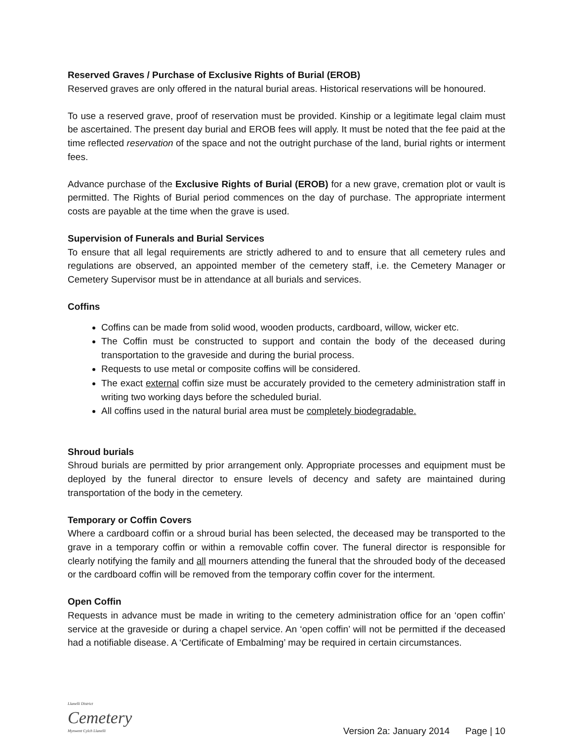Reserved Graves / Purchase of Exclusive Rights of Burial (EROB)
Reserved graves are only offered in the natural burial areas. Historical reservations will be honoured.
To use a reserved grave, proof of reservation must be provided. Kinship or a legitimate legal claim must be ascertained. The present day burial and EROB fees will apply. It must be noted that the fee paid at the time reflected reservation of the space and not the outright purchase of the land, burial rights or interment fees.
Advance purchase of the Exclusive Rights of Burial (EROB) for a new grave, cremation plot or vault is permitted. The Rights of Burial period commences on the day of purchase. The appropriate interment costs are payable at the time when the grave is used.
Supervision of Funerals and Burial Services
To ensure that all legal requirements are strictly adhered to and to ensure that all cemetery rules and regulations are observed, an appointed member of the cemetery staff, i.e. the Cemetery Manager or Cemetery Supervisor must be in attendance at all burials and services.
Coffins
Coffins can be made from solid wood, wooden products, cardboard, willow, wicker etc.
The Coffin must be constructed to support and contain the body of the deceased during transportation to the graveside and during the burial process.
Requests to use metal or composite coffins will be considered.
The exact external coffin size must be accurately provided to the cemetery administration staff in writing two working days before the scheduled burial.
All coffins used in the natural burial area must be completely biodegradable.
Shroud burials
Shroud burials are permitted by prior arrangement only. Appropriate processes and equipment must be deployed by the funeral director to ensure levels of decency and safety are maintained during transportation of the body in the cemetery.
Temporary or Coffin Covers
Where a cardboard coffin or a shroud burial has been selected, the deceased may be transported to the grave in a temporary coffin or within a removable coffin cover. The funeral director is responsible for clearly notifying the family and all mourners attending the funeral that the shrouded body of the deceased or the cardboard coffin will be removed from the temporary coffin cover for the interment.
Open Coffin
Requests in advance must be made in writing to the cemetery administration office for an ‘open coffin’ service at the graveside or during a chapel service. An ‘open coffin’ will not be permitted if the deceased had a notifiable disease. A ‘Certificate of Embalming’ may be required in certain circumstances.
Llanelli District
Cemetery
Mynwent Cylch Llanelli
Version 2a: January 2014 Page | 10